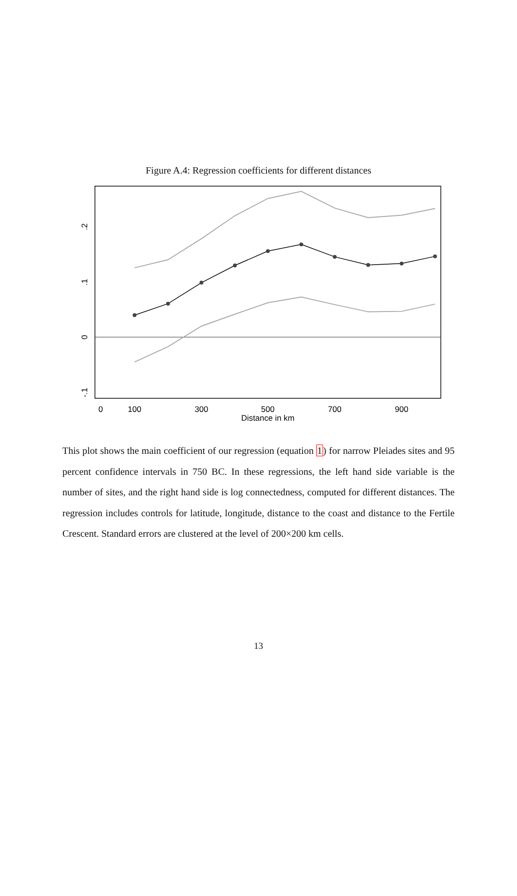Figure A.4: Regression coefficients for different distances
0
100
300
500
700
900
Distance in km
.2
.1
0
-.1
This plot shows the main coefficient of our regression (equation 1) for narrow Pleiades sites and 95 percent confidence intervals in 750 BC. In these regressions, the left hand side variable is the number of sites, and the right hand side is log connectedness, computed for different distances. The regression includes controls for latitude, longitude, distance to the coast and distance to the Fertile Crescent. Standard errors are clustered at the level of 200×200 km cells.
13